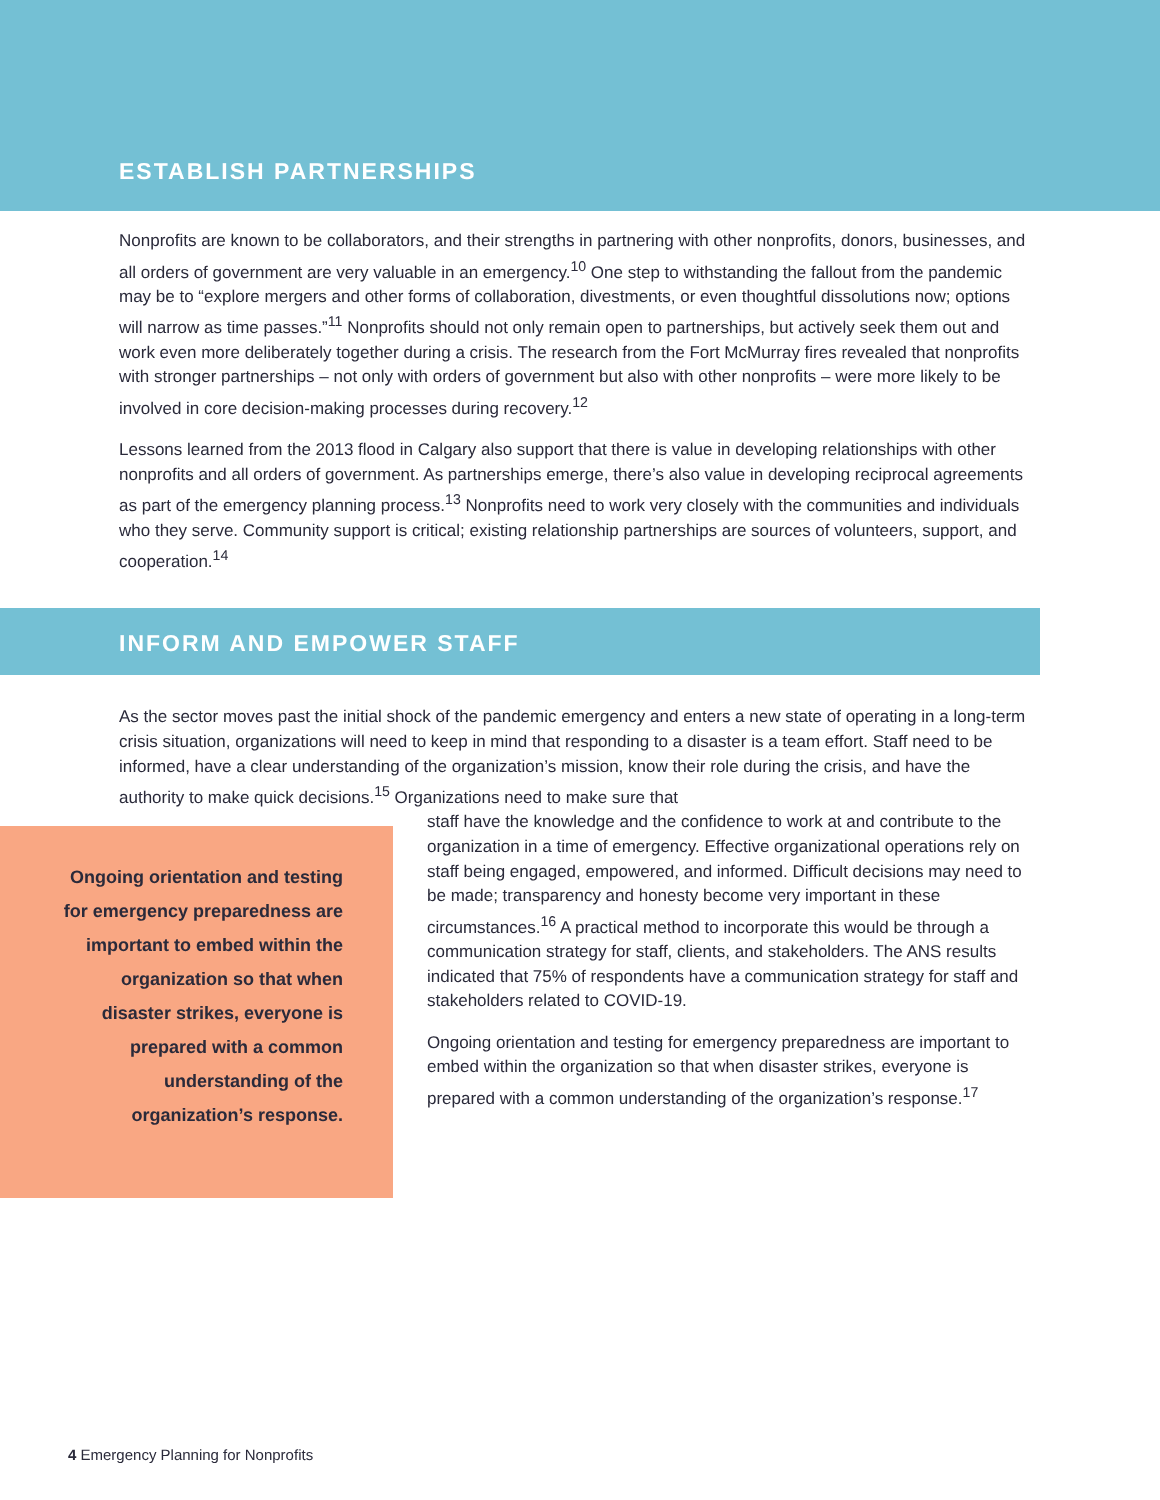ESTABLISH PARTNERSHIPS
Nonprofits are known to be collaborators, and their strengths in partnering with other nonprofits, donors, businesses, and all orders of government are very valuable in an emergency.<sup>10</sup> One step to withstanding the fallout from the pandemic may be to “explore mergers and other forms of collaboration, divestments, or even thoughtful dissolutions now; options will narrow as time passes.”<sup>11</sup> Nonprofits should not only remain open to partnerships, but actively seek them out and work even more deliberately together during a crisis. The research from the Fort McMurray fires revealed that nonprofits with stronger partnerships – not only with orders of government but also with other nonprofits – were more likely to be involved in core decision-making processes during recovery.<sup>12</sup>
Lessons learned from the 2013 flood in Calgary also support that there is value in developing relationships with other nonprofits and all orders of government. As partnerships emerge, there’s also value in developing reciprocal agreements as part of the emergency planning process.<sup>13</sup> Nonprofits need to work very closely with the communities and individuals who they serve. Community support is critical; existing relationship partnerships are sources of volunteers, support, and cooperation.<sup>14</sup>
INFORM AND EMPOWER STAFF
As the sector moves past the initial shock of the pandemic emergency and enters a new state of operating in a long-term crisis situation, organizations will need to keep in mind that responding to a disaster is a team effort. Staff need to be informed, have a clear understanding of the organization’s mission, know their role during the crisis, and have the authority to make quick decisions.<sup>15</sup> Organizations need to make sure that
Ongoing orientation and testing for emergency preparedness are important to embed within the organization so that when disaster strikes, everyone is prepared with a common understanding of the organization’s response.
staff have the knowledge and the confidence to work at and contribute to the organization in a time of emergency. Effective organizational operations rely on staff being engaged, empowered, and informed. Difficult decisions may need to be made; transparency and honesty become very important in these circumstances.<sup>16</sup> A practical method to incorporate this would be through a communication strategy for staff, clients, and stakeholders. The ANS results indicated that 75% of respondents have a communication strategy for staff and stakeholders related to COVID-19.
Ongoing orientation and testing for emergency preparedness are important to embed within the organization so that when disaster strikes, everyone is prepared with a common understanding of the organization’s response.<sup>17</sup>
4 Emergency Planning for Nonprofits